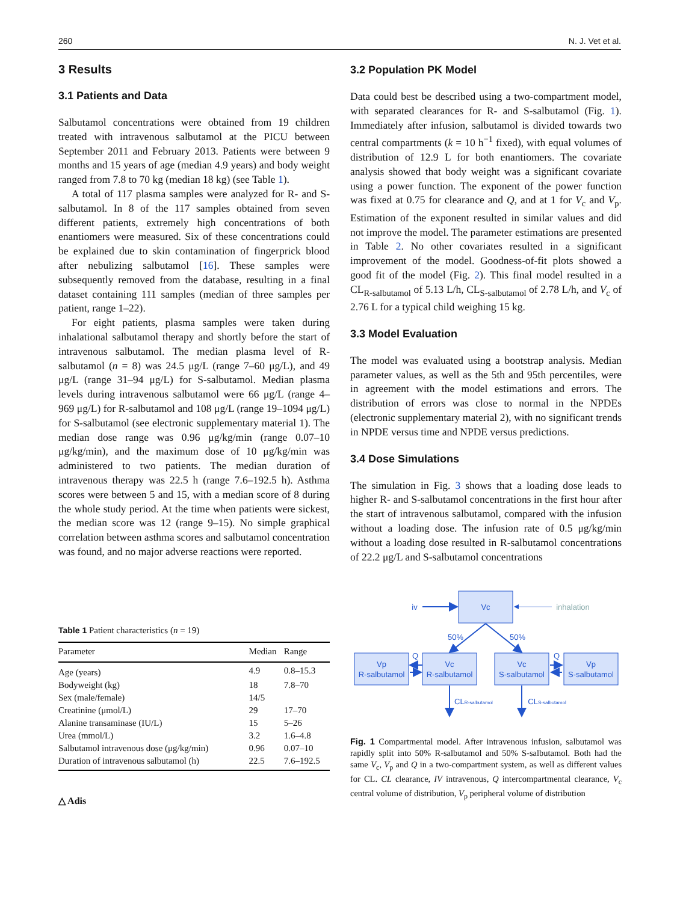260 N. J. Vet et al.
3 Results
3.1 Patients and Data
Salbutamol concentrations were obtained from 19 children treated with intravenous salbutamol at the PICU between September 2011 and February 2013. Patients were between 9 months and 15 years of age (median 4.9 years) and body weight ranged from 7.8 to 70 kg (median 18 kg) (see Table 1).
A total of 117 plasma samples were analyzed for R- and S-salbutamol. In 8 of the 117 samples obtained from seven different patients, extremely high concentrations of both enantiomers were measured. Six of these concentrations could be explained due to skin contamination of fingerprick blood after nebulizing salbutamol [16]. These samples were subsequently removed from the database, resulting in a final dataset containing 111 samples (median of three samples per patient, range 1–22).
For eight patients, plasma samples were taken during inhalational salbutamol therapy and shortly before the start of intravenous salbutamol. The median plasma level of R-salbutamol (n = 8) was 24.5 μg/L (range 7–60 μg/L), and 49 μg/L (range 31–94 μg/L) for S-salbutamol. Median plasma levels during intravenous salbutamol were 66 μg/L (range 4–969 μg/L) for R-salbutamol and 108 μg/L (range 19–1094 μg/L) for S-salbutamol (see electronic supplementary material 1). The median dose range was 0.96 μg/kg/min (range 0.07–10 μg/kg/min), and the maximum dose of 10 μg/kg/min was administered to two patients. The median duration of intravenous therapy was 22.5 h (range 7.6–192.5 h). Asthma scores were between 5 and 15, with a median score of 8 during the whole study period. At the time when patients were sickest, the median score was 12 (range 9–15). No simple graphical correlation between asthma scores and salbutamol concentration was found, and no major adverse reactions were reported.
Table 1 Patient characteristics (n = 19)
| Parameter | Median | Range |
| --- | --- | --- |
| Age (years) | 4.9 | 0.8–15.3 |
| Bodyweight (kg) | 18 | 7.8–70 |
| Sex (male/female) | 14/5 | |
| Creatinine (μmol/L) | 29 | 17–70 |
| Alanine transaminase (IU/L) | 15 | 5–26 |
| Urea (mmol/L) | 3.2 | 1.6–4.8 |
| Salbutamol intravenous dose (μg/kg/min) | 0.96 | 0.07–10 |
| Duration of intravenous salbutamol (h) | 22.5 | 7.6–192.5 |
△ Adis
3.2 Population PK Model
Data could best be described using a two-compartment model, with separated clearances for R- and S-salbutamol (Fig. 1). Immediately after infusion, salbutamol is divided towards two central compartments (k = 10 h<sup>−1</sup> fixed), with equal volumes of distribution of 12.9 L for both enantiomers. The covariate analysis showed that body weight was a significant covariate using a power function. The exponent of the power function was fixed at 0.75 for clearance and Q, and at 1 for V<sub>c</sub> and V<sub>p</sub>. Estimation of the exponent resulted in similar values and did not improve the model. The parameter estimations are presented in Table 2. No other covariates resulted in a significant improvement of the model. Goodness-of-fit plots showed a good fit of the model (Fig. 2). This final model resulted in a CL<sub>R-salbutamol</sub> of 5.13 L/h, CL<sub>S-salbutamol</sub> of 2.78 L/h, and V<sub>c</sub> of 2.76 L for a typical child weighing 15 kg.
3.3 Model Evaluation
The model was evaluated using a bootstrap analysis. Median parameter values, as well as the 5th and 95th percentiles, were in agreement with the model estimations and errors. The distribution of errors was close to normal in the NPDEs (electronic supplementary material 2), with no significant trends in NPDE versus time and NPDE versus predictions.
3.4 Dose Simulations
The simulation in Fig. 3 shows that a loading dose leads to higher R- and S-salbutamol concentrations in the first hour after the start of intravenous salbutamol, compared with the infusion without a loading dose. The infusion rate of 0.5 μg/kg/min without a loading dose resulted in R-salbutamol concentrations of 22.2 μg/L and S-salbutamol concentrations
iv
Vc
inhalation
50%
50%
Vp
R-salbutamol
Vc
R-salbutamol
Vc
S-salbutamol
Vp
S-salbutamol
Q
Q
CLR-salbutamol
CLS-salbutamol
Fig. 1 Compartmental model. After intravenous infusion, salbutamol was rapidly split into 50% R-salbutamol and 50% S-salbutamol. Both had the same V<sub>c</sub>, V<sub>p</sub> and Q in a two-compartment system, as well as different values for CL. CL clearance, IV intravenous, Q intercompartmental clearance, V<sub>c</sub> central volume of distribution, V<sub>p</sub> peripheral volume of distribution